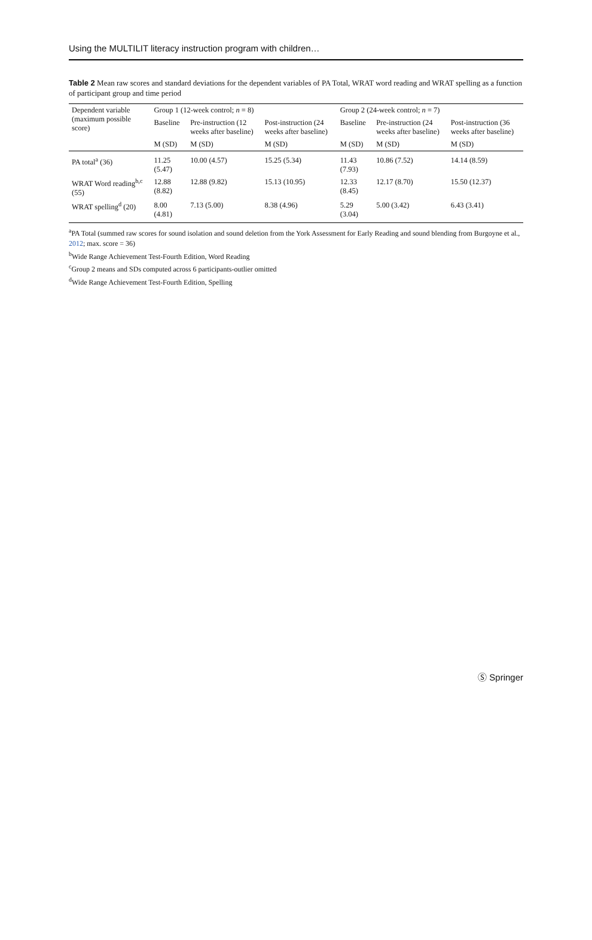Using the MULTILIT literacy instruction program with children…
Table 2 Mean raw scores and standard deviations for the dependent variables of PA Total, WRAT word reading and WRAT spelling as a function of participant group and time period
| Dependent variable (maximum possible score) | Group 1 (12-week control; n = 8) | | | Group 2 (24-week control; n = 7) | | |
| --- | --- | --- | --- | --- | --- | --- |
| | Baseline | Pre-instruction (12 weeks after baseline) | Post-instruction (24 weeks after baseline) | Baseline | Pre-instruction (24 weeks after baseline) | Post-instruction (36 weeks after baseline) |
| | M (SD) | M (SD) | M (SD) | M (SD) | M (SD) | M (SD) |
| PA total<sup>a</sup> (36) | 11.25 (5.47) | 10.00 (4.57) | 15.25 (5.34) | 11.43 (7.93) | 10.86 (7.52) | 14.14 (8.59) |
| WRAT Word reading<sup>b,c</sup> (55) | 12.88 (8.82) | 12.88 (9.82) | 15.13 (10.95) | 12.33 (8.45) | 12.17 (8.70) | 15.50 (12.37) |
| WRAT spelling<sup>d</sup> (20) | 8.00 (4.81) | 7.13 (5.00) | 8.38 (4.96) | 5.29 (3.04) | 5.00 (3.42) | 6.43 (3.41) |
<sup>a</sup> PA Total (summed raw scores for sound isolation and sound deletion from the York Assessment for Early Reading and sound blending from Burgoyne et al., 2012; max. score = 36)
<sup>b</sup> Wide Range Achievement Test-Fourth Edition, Word Reading
<sup>c</sup> Group 2 means and SDs computed across 6 participants-outlier omitted
<sup>d</sup> Wide Range Achievement Test-Fourth Edition, Spelling
Ⓢ Springer